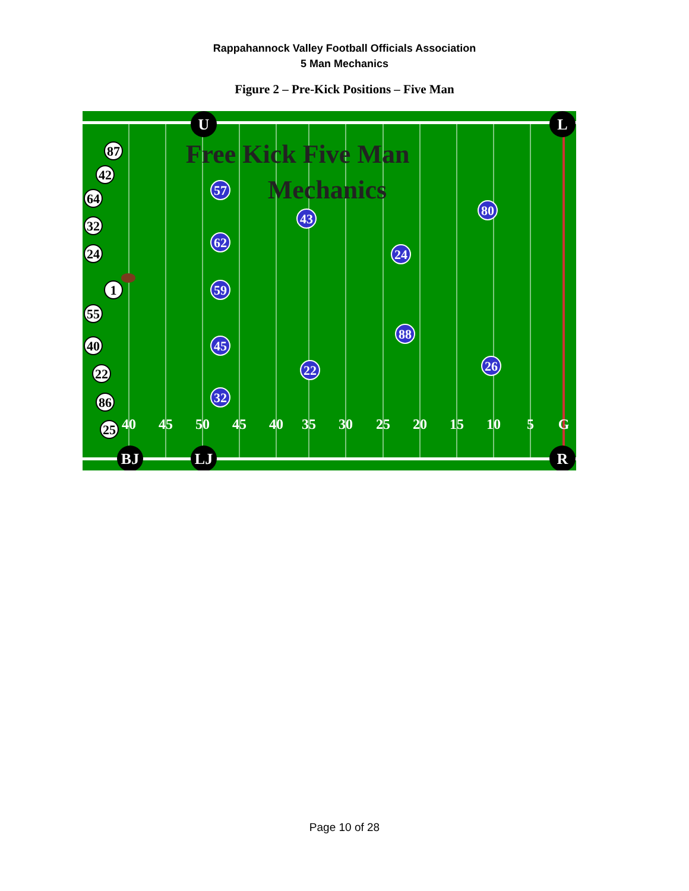Rappahannock Valley Football Officials Association
5 Man Mechanics
Figure 2 – Pre-Kick Positions – Five Man
40
45
50
45
40
35
30
25
20
15
10
5
G
Free Kick Five Man
Mechanics
87
42
64
32
24
1
55
40
22
86
25
57
43
80
62
24
59
88
45
26
22
32
U
L
BJ
LJ
R
Page 10 of 28